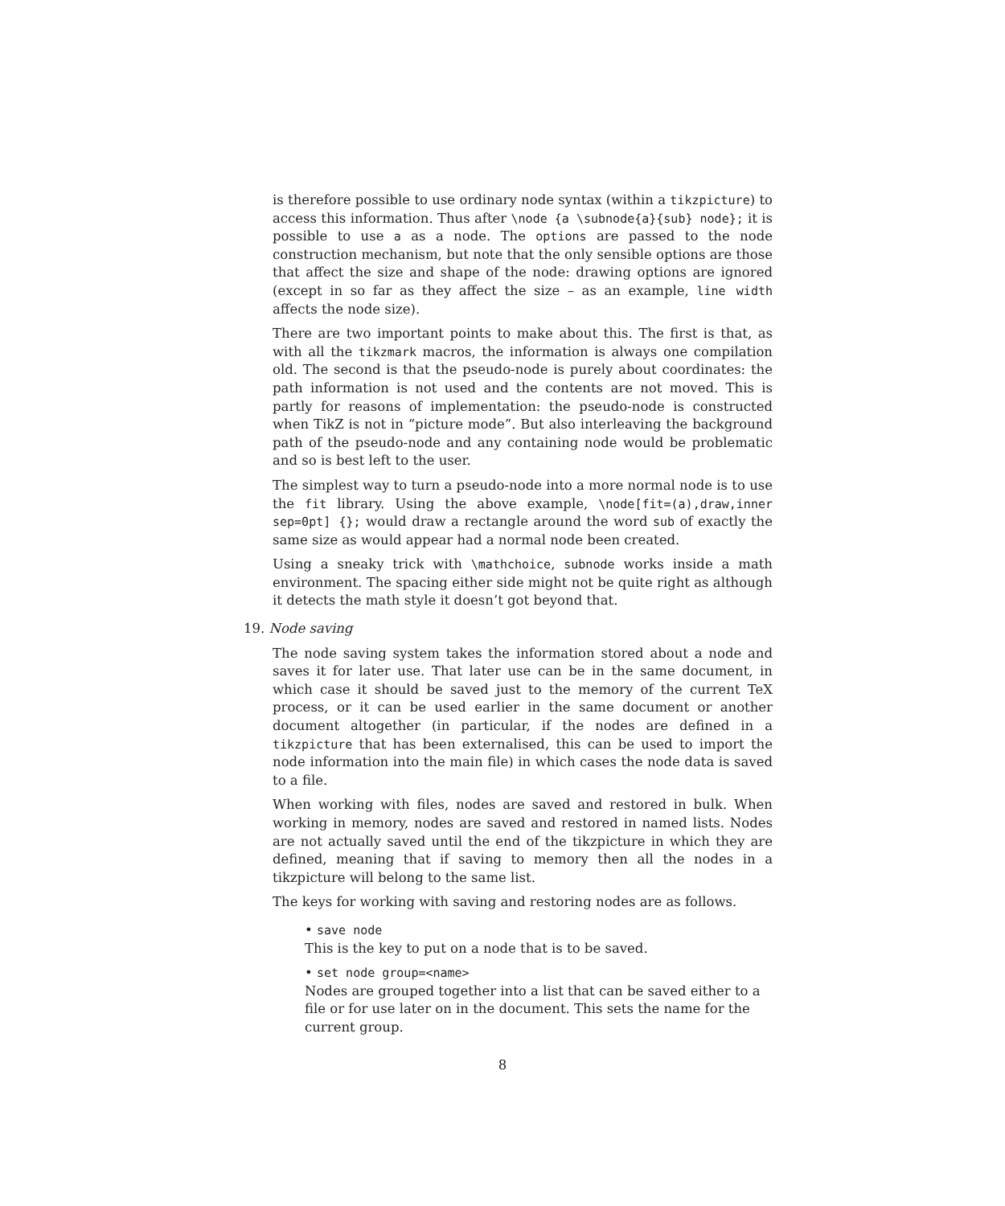is therefore possible to use ordinary node syntax (within a tikzpicture) to access this information. Thus after \node {a \subnode{a}{sub} node}; it is possible to use a as a node. The options are passed to the node construction mechanism, but note that the only sensible options are those that affect the size and shape of the node: drawing options are ignored (except in so far as they affect the size – as an example, line width affects the node size).
There are two important points to make about this. The first is that, as with all the tikzmark macros, the information is always one compilation old. The second is that the pseudo-node is purely about coordinates: the path information is not used and the contents are not moved. This is partly for reasons of implementation: the pseudo-node is constructed when TikZ is not in “picture mode”. But also interleaving the background path of the pseudo-node and any containing node would be problematic and so is best left to the user.
The simplest way to turn a pseudo-node into a more normal node is to use the fit library. Using the above example, \node[fit=(a),draw,inner sep=0pt] {}; would draw a rectangle around the word sub of exactly the same size as would appear had a normal node been created.
Using a sneaky trick with \mathchoice, subnode works inside a math environment. The spacing either side might not be quite right as although it detects the math style it doesn’t got beyond that.
19. Node saving
The node saving system takes the information stored about a node and saves it for later use. That later use can be in the same document, in which case it should be saved just to the memory of the current TeX process, or it can be used earlier in the same document or another document altogether (in particular, if the nodes are defined in a tikzpicture that has been externalised, this can be used to import the node information into the main file) in which cases the node data is saved to a file.
When working with files, nodes are saved and restored in bulk. When working in memory, nodes are saved and restored in named lists. Nodes are not actually saved until the end of the tikzpicture in which they are defined, meaning that if saving to memory then all the nodes in a tikzpicture will belong to the same list.
The keys for working with saving and restoring nodes are as follows.
• save node
This is the key to put on a node that is to be saved.
• set node group=<name>
Nodes are grouped together into a list that can be saved either to a file or for use later on in the document. This sets the name for the current group.
8